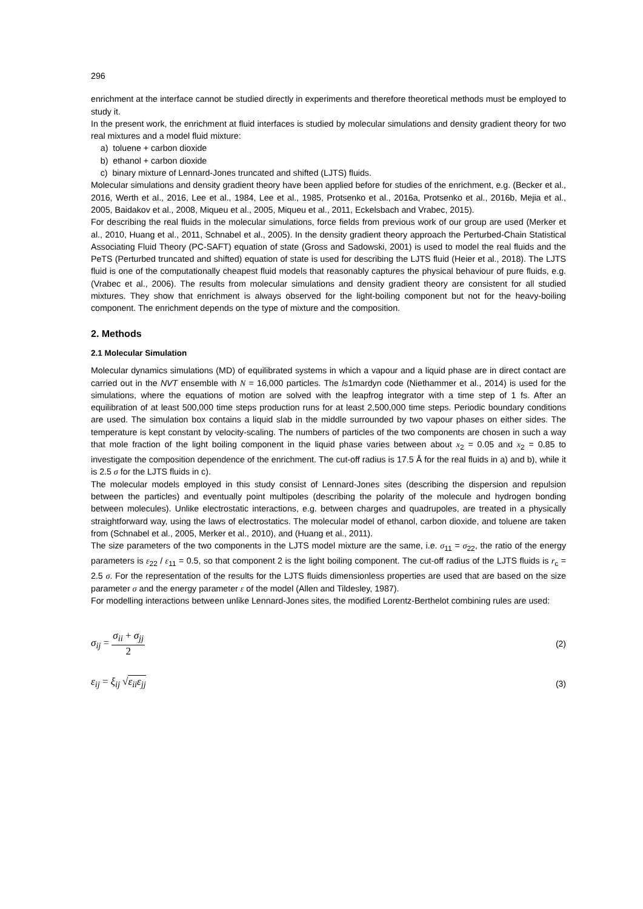296
enrichment at the interface cannot be studied directly in experiments and therefore theoretical methods must be employed to study it.
In the present work, the enrichment at fluid interfaces is studied by molecular simulations and density gradient theory for two real mixtures and a model fluid mixture:
a) toluene + carbon dioxide
b) ethanol + carbon dioxide
c) binary mixture of Lennard-Jones truncated and shifted (LJTS) fluids.
Molecular simulations and density gradient theory have been applied before for studies of the enrichment, e.g. (Becker et al., 2016, Werth et al., 2016, Lee et al., 1984, Lee et al., 1985, Protsenko et al., 2016a, Protsenko et al., 2016b, Mejia et al., 2005, Baidakov et al., 2008, Miqueu et al., 2005, Miqueu et al., 2011, Eckelsbach and Vrabec, 2015).
For describing the real fluids in the molecular simulations, force fields from previous work of our group are used (Merker et al., 2010, Huang et al., 2011, Schnabel et al., 2005). In the density gradient theory approach the Perturbed-Chain Statistical Associating Fluid Theory (PC-SAFT) equation of state (Gross and Sadowski, 2001) is used to model the real fluids and the PeTS (Perturbed truncated and shifted) equation of state is used for describing the LJTS fluid (Heier et al., 2018). The LJTS fluid is one of the computationally cheapest fluid models that reasonably captures the physical behaviour of pure fluids, e.g. (Vrabec et al., 2006). The results from molecular simulations and density gradient theory are consistent for all studied mixtures. They show that enrichment is always observed for the light-boiling component but not for the heavy-boiling component. The enrichment depends on the type of mixture and the composition.
2. Methods
2.1 Molecular Simulation
Molecular dynamics simulations (MD) of equilibrated systems in which a vapour and a liquid phase are in direct contact are carried out in the NVT ensemble with N = 16,000 particles. The ls1mardyn code (Niethammer et al., 2014) is used for the simulations, where the equations of motion are solved with the leapfrog integrator with a time step of 1 fs. After an equilibration of at least 500,000 time steps production runs for at least 2,500,000 time steps. Periodic boundary conditions are used. The simulation box contains a liquid slab in the middle surrounded by two vapour phases on either sides. The temperature is kept constant by velocity-scaling. The numbers of particles of the two components are chosen in such a way that mole fraction of the light boiling component in the liquid phase varies between about x<sub>2</sub> = 0.05 and x<sub>2</sub> = 0.85 to investigate the composition dependence of the enrichment. The cut-off radius is 17.5 Å for the real fluids in a) and b), while it is 2.5 σ for the LJTS fluids in c).
The molecular models employed in this study consist of Lennard-Jones sites (describing the dispersion and repulsion between the particles) and eventually point multipoles (describing the polarity of the molecule and hydrogen bonding between molecules). Unlike electrostatic interactions, e.g. between charges and quadrupoles, are treated in a physically straightforward way, using the laws of electrostatics. The molecular model of ethanol, carbon dioxide, and toluene are taken from (Schnabel et al., 2005, Merker et al., 2010), and (Huang et al., 2011).
The size parameters of the two components in the LJTS model mixture are the same, i.e. σ<sub>11</sub> = σ<sub>22</sub>, the ratio of the energy parameters is ε<sub>22</sub> / ε<sub>11</sub> = 0.5, so that component 2 is the light boiling component. The cut-off radius of the LJTS fluids is r<sub>c</sub> = 2.5 σ. For the representation of the results for the LJTS fluids dimensionless properties are used that are based on the size parameter σ and the energy parameter ε of the model (Allen and Tildesley, 1987).
For modelling interactions between unlike Lennard-Jones sites, the modified Lorentz-Berthelot combining rules are used:
σ<sub>ij</sub> = σ<sub>ii</sub> + σ<sub>jj</sub> 2
(2)
ε<sub>ij</sub> = ξ<sub>ij</sub> √ε<sub>ii</sub>ε<sub>jj</sub>
(3)